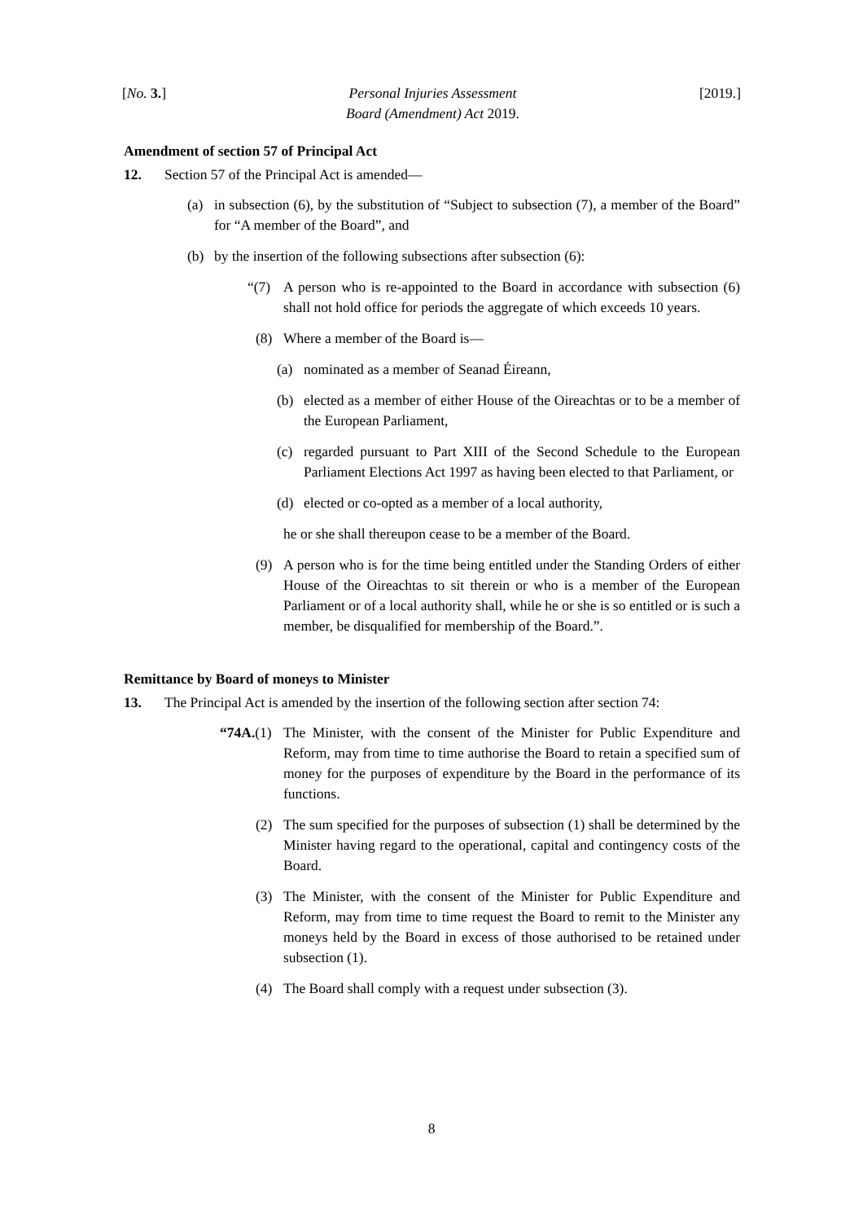[No. 3.] Personal Injuries Assessment
Board (Amendment) Act 2019. [2019.]
Amendment of section 57 of Principal Act
12. Section 57 of the Principal Act is amended—
(a) in subsection (6), by the substitution of “Subject to subsection (7), a member of the Board” for “A member of the Board”, and
(b) by the insertion of the following subsections after subsection (6):
“(7) A person who is re-appointed to the Board in accordance with subsection (6) shall not hold office for periods the aggregate of which exceeds 10 years.
(8) Where a member of the Board is—
(a) nominated as a member of Seanad Éireann,
(b) elected as a member of either House of the Oireachtas or to be a member of the European Parliament,
(c) regarded pursuant to Part XIII of the Second Schedule to the European Parliament Elections Act 1997 as having been elected to that Parliament, or
(d) elected or co-opted as a member of a local authority,
he or she shall thereupon cease to be a member of the Board.
(9) A person who is for the time being entitled under the Standing Orders of either House of the Oireachtas to sit therein or who is a member of the European Parliament or of a local authority shall, while he or she is so entitled or is such a member, be disqualified for membership of the Board.”.
Remittance by Board of moneys to Minister
13. The Principal Act is amended by the insertion of the following section after section 74:
“74A.(1) The Minister, with the consent of the Minister for Public Expenditure and Reform, may from time to time authorise the Board to retain a specified sum of money for the purposes of expenditure by the Board in the performance of its functions.
(2) The sum specified for the purposes of subsection (1) shall be determined by the Minister having regard to the operational, capital and contingency costs of the Board.
(3) The Minister, with the consent of the Minister for Public Expenditure and Reform, may from time to time request the Board to remit to the Minister any moneys held by the Board in excess of those authorised to be retained under subsection (1).
(4) The Board shall comply with a request under subsection (3).
8